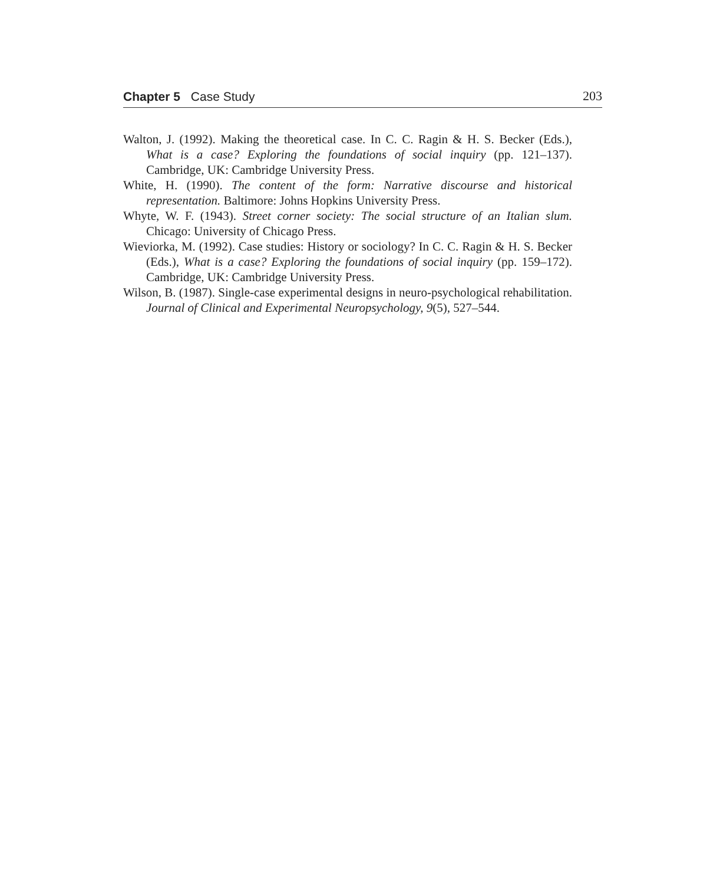Chapter 5 Case Study 203
Walton, J. (1992). Making the theoretical case. In C. C. Ragin & H. S. Becker (Eds.), What is a case? Exploring the foundations of social inquiry (pp. 121–137). Cambridge, UK: Cambridge University Press.
White, H. (1990). The content of the form: Narrative discourse and historical representation. Baltimore: Johns Hopkins University Press.
Whyte, W. F. (1943). Street corner society: The social structure of an Italian slum. Chicago: University of Chicago Press.
Wieviorka, M. (1992). Case studies: History or sociology? In C. C. Ragin & H. S. Becker (Eds.), What is a case? Exploring the foundations of social inquiry (pp. 159–172). Cambridge, UK: Cambridge University Press.
Wilson, B. (1987). Single-case experimental designs in neuro-psychological rehabilitation. Journal of Clinical and Experimental Neuropsychology, 9(5), 527–544.